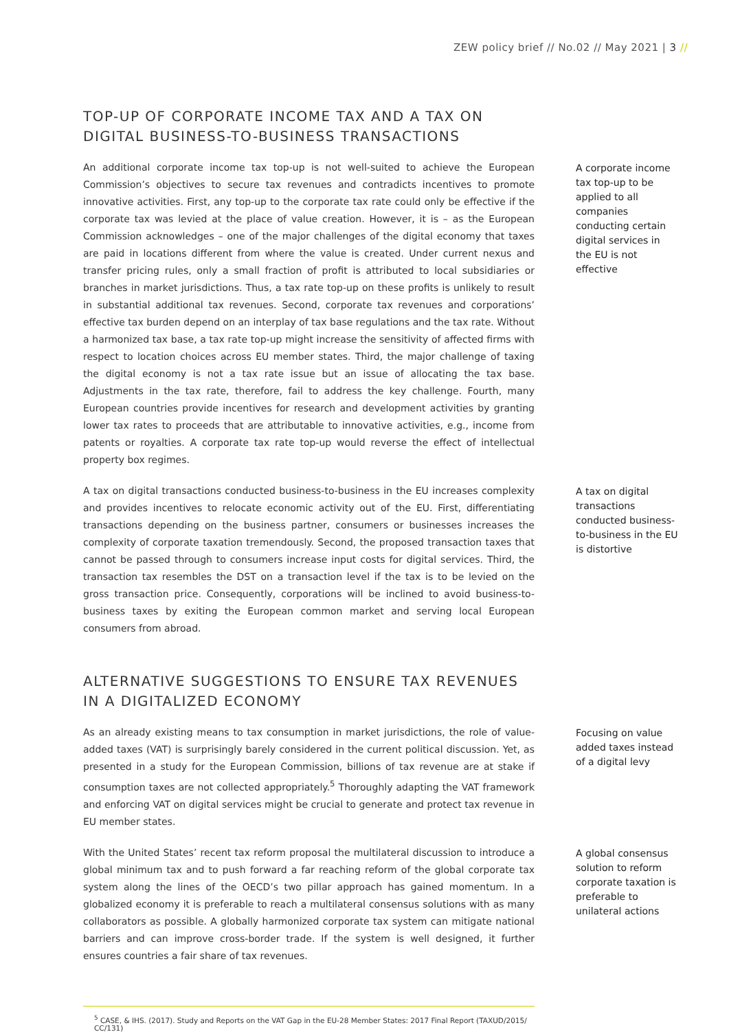ZEW policy brief // No.02 // May 2021 | 3 //
TOP-UP OF CORPORATE INCOME TAX AND A TAX ON DIGITAL BUSINESS-TO-BUSINESS TRANSACTIONS
An additional corporate income tax top-up is not well-suited to achieve the European Commission’s objectives to secure tax revenues and contradicts incentives to promote innovative activities. First, any top-up to the corporate tax rate could only be effective if the corporate tax was levied at the place of value creation. However, it is – as the European Commission acknowledges – one of the major challenges of the digital economy that taxes are paid in locations different from where the value is created. Under current nexus and transfer pricing rules, only a small fraction of profit is attributed to local subsidiaries or branches in market jurisdictions. Thus, a tax rate top-up on these profits is unlikely to result in substantial additional tax revenues. Second, corporate tax revenues and corporations’ effective tax burden depend on an interplay of tax base regulations and the tax rate. Without a harmonized tax base, a tax rate top-up might increase the sensitivity of affected firms with respect to location choices across EU member states. Third, the major challenge of taxing the digital economy is not a tax rate issue but an issue of allocating the tax base. Adjustments in the tax rate, therefore, fail to address the key challenge. Fourth, many European countries provide incentives for research and development activities by granting lower tax rates to proceeds that are attributable to innovative activities, e.g., income from patents or royalties. A corporate tax rate top-up would reverse the effect of intellectual property box regimes.
A corporate income tax top-up to be applied to all companies conducting certain digital services in the EU is not effective
A tax on digital transactions conducted business-to-business in the EU increases complexity and provides incentives to relocate economic activity out of the EU. First, differentiating transactions depending on the business partner, consumers or businesses increases the complexity of corporate taxation tremendously. Second, the proposed transaction taxes that cannot be passed through to consumers increase input costs for digital services. Third, the transaction tax resembles the DST on a transaction level if the tax is to be levied on the gross transaction price. Consequently, corporations will be inclined to avoid business-to-business taxes by exiting the European common market and serving local European consumers from abroad.
A tax on digital transactions conducted business-to-business in the EU is distortive
ALTERNATIVE SUGGESTIONS TO ENSURE TAX REVENUES IN A DIGITALIZED ECONOMY
As an already existing means to tax consumption in market jurisdictions, the role of value-added taxes (VAT) is surprisingly barely considered in the current political discussion. Yet, as presented in a study for the European Commission, billions of tax revenue are at stake if consumption taxes are not collected appropriately.<sup>5</sup> Thoroughly adapting the VAT framework and enforcing VAT on digital services might be crucial to generate and protect tax revenue in EU member states.
Focusing on value added taxes instead of a digital levy
With the United States’ recent tax reform proposal the multilateral discussion to introduce a global minimum tax and to push forward a far reaching reform of the global corporate tax system along the lines of the OECD’s two pillar approach has gained momentum. In a globalized economy it is preferable to reach a multilateral consensus solutions with as many collaborators as possible. A globally harmonized corporate tax system can mitigate national barriers and can improve cross-border trade. If the system is well designed, it further ensures countries a fair share of tax revenues.
A global consensus solution to reform corporate taxation is preferable to unilateral actions
<sup>5</sup> CASE, & IHS. (2017). Study and Reports on the VAT Gap in the EU-28 Member States: 2017 Final Report (TAXUD/2015/ CC/131)